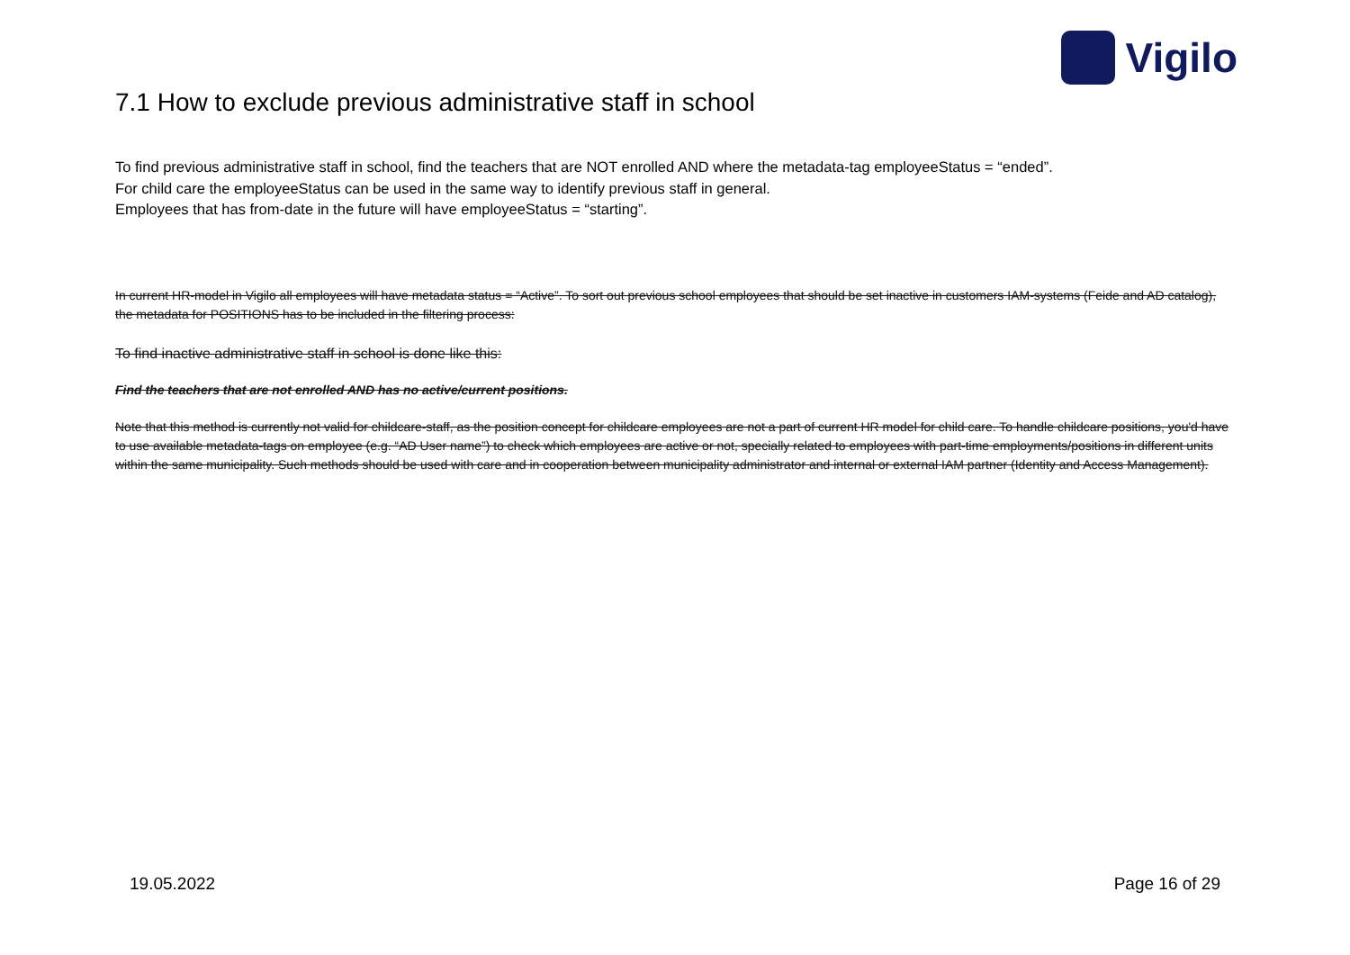Vigilo
7.1 How to exclude previous administrative staff in school
To find previous administrative staff in school, find the teachers that are NOT enrolled AND where the metadata-tag employeeStatus = “ended”.
For child care the employeeStatus can be used in the same way to identify previous staff in general.
Employees that has from-date in the future will have employeeStatus = “starting”.
In current HR-model in Vigilo all employees will have metadata status = “Active”. To sort out previous school employees that should be set inactive in customers IAM-systems (Feide and AD catalog), the metadata for POSITIONS has to be included in the filtering process:
To find inactive administrative staff in school is done like this:
Find the teachers that are not enrolled AND has no active/current positions.
Note that this method is currently not valid for childcare-staff, as the position concept for childcare employees are not a part of current HR model for child care. To handle childcare positions, you'd have to use available metadata-tags on employee (e.g. “AD User name”) to check which employees are active or not, specially related to employees with part-time employments/positions in different units within the same municipality. Such methods should be used with care and in cooperation between municipality administrator and internal or external IAM partner (Identity and Access Management).
19.05.2022 Page 16 of 29